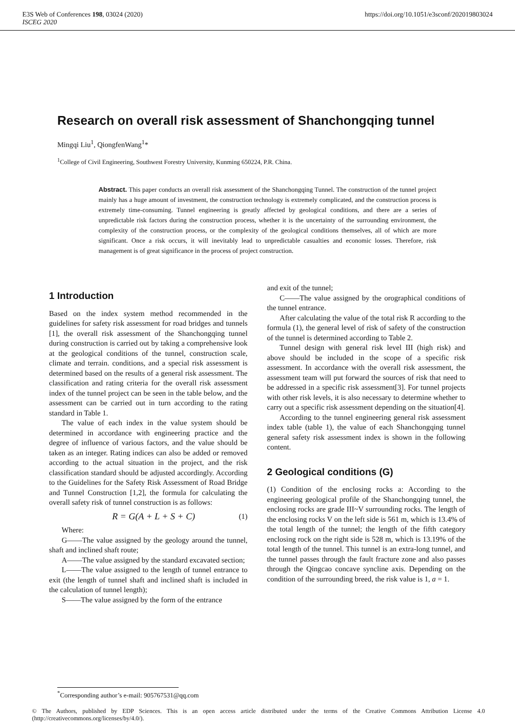E3S Web of Conferences 198, 03024 (2020)
ISCEG 2020
https://doi.org/10.1051/e3sconf/202019803024
Research on overall risk assessment of Shanchongqing tunnel
Mingqi Liu<sup>1</sup>, QiongfenWang<sup>1</sup>*
<sup>1</sup> College of Civil Engineering, Southwest Forestry University, Kunming 650224, P.R. China.
Abstract. This paper conducts an overall risk assessment of the Shanchongqing Tunnel. The construction of the tunnel project mainly has a huge amount of investment, the construction technology is extremely complicated, and the construction process is extremely time-consuming. Tunnel engineering is greatly affected by geological conditions, and there are a series of unpredictable risk factors during the construction process, whether it is the uncertainty of the surrounding environment, the complexity of the construction process, or the complexity of the geological conditions themselves, all of which are more significant. Once a risk occurs, it will inevitably lead to unpredictable casualties and economic losses. Therefore, risk management is of great significance in the process of project construction.
1 Introduction
Based on the index system method recommended in the guidelines for safety risk assessment for road bridges and tunnels [1], the overall risk assessment of the Shanchongqing tunnel during construction is carried out by taking a comprehensive look at the geological conditions of the tunnel, construction scale, climate and terrain. conditions, and a special risk assessment is determined based on the results of a general risk assessment. The classification and rating criteria for the overall risk assessment index of the tunnel project can be seen in the table below, and the assessment can be carried out in turn according to the rating standard in Table 1.
The value of each index in the value system should be determined in accordance with engineering practice and the degree of influence of various factors, and the value should be taken as an integer. Rating indices can also be added or removed according to the actual situation in the project, and the risk classification standard should be adjusted accordingly. According to the Guidelines for the Safety Risk Assessment of Road Bridge and Tunnel Construction [1,2], the formula for calculating the overall safety risk of tunnel construction is as follows:
R = G(A + L + S + C) (1)
Where:
G——The value assigned by the geology around the tunnel, shaft and inclined shaft route;
A——The value assigned by the standard excavated section;
L——The value assigned to the length of tunnel entrance to exit (the length of tunnel shaft and inclined shaft is included in the calculation of tunnel length);
S——The value assigned by the form of the entrance
and exit of the tunnel;
C——The value assigned by the orographical conditions of the tunnel entrance.
After calculating the value of the total risk R according to the formula (1), the general level of risk of safety of the construction of the tunnel is determined according to Table 2.
Tunnel design with general risk level III (high risk) and above should be included in the scope of a specific risk assessment. In accordance with the overall risk assessment, the assessment team will put forward the sources of risk that need to be addressed in a specific risk assessment[3]. For tunnel projects with other risk levels, it is also necessary to determine whether to carry out a specific risk assessment depending on the situation[4].
According to the tunnel engineering general risk assessment index table (table 1), the value of each Shanchongqing tunnel general safety risk assessment index is shown in the following content.
2 Geological conditions (G)
(1) Condition of the enclosing rocks a: According to the engineering geological profile of the Shanchongqing tunnel, the enclosing rocks are grade III~V surrounding rocks. The length of the enclosing rocks V on the left side is 561 m, which is 13.4% of the total length of the tunnel; the length of the fifth category enclosing rock on the right side is 528 m, which is 13.19% of the total length of the tunnel. This tunnel is an extra-long tunnel, and the tunnel passes through the fault fracture zone and also passes through the Qingcao concave syncline axis. Depending on the condition of the surrounding breed, the risk value is 1, a = 1.
<sup>*</sup> Corresponding author’s e-mail: 905767531@qq.com
© The Authors, published by EDP Sciences. This is an open access article distributed under the terms of the Creative Commons Attribution License 4.0 (http://creativecommons.org/licenses/by/4.0/).